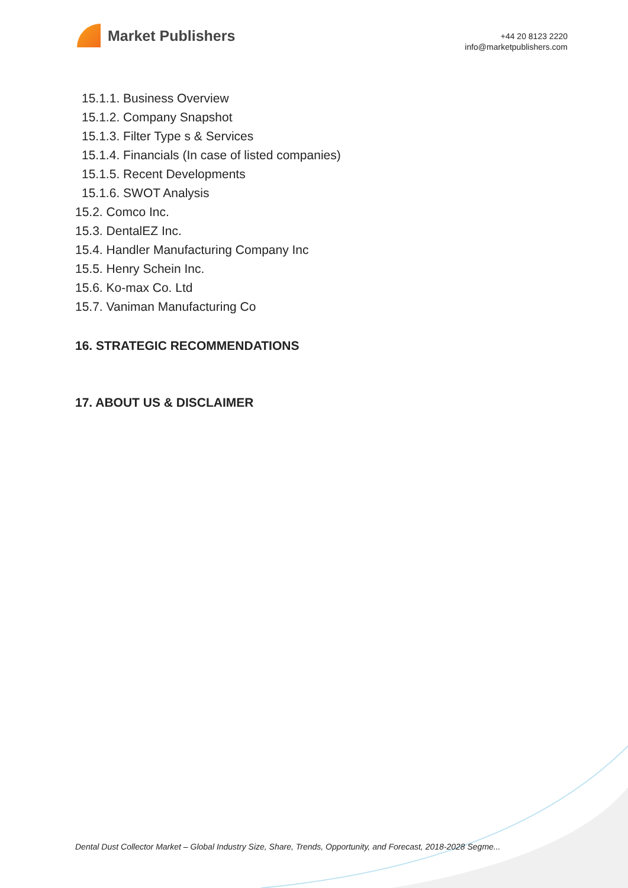Market Publishers
+44 20 8123 2220
info@marketpublishers.com
15.1.1. Business Overview
15.1.2. Company Snapshot
15.1.3. Filter Type s & Services
15.1.4. Financials (In case of listed companies)
15.1.5. Recent Developments
15.1.6. SWOT Analysis
15.2. Comco Inc.
15.3. DentalEZ Inc.
15.4. Handler Manufacturing Company Inc
15.5. Henry Schein Inc.
15.6. Ko-max Co. Ltd
15.7. Vaniman Manufacturing Co
16. STRATEGIC RECOMMENDATIONS
17. ABOUT US & DISCLAIMER
Dental Dust Collector Market – Global Industry Size, Share, Trends, Opportunity, and Forecast, 2018-2028 Segme...